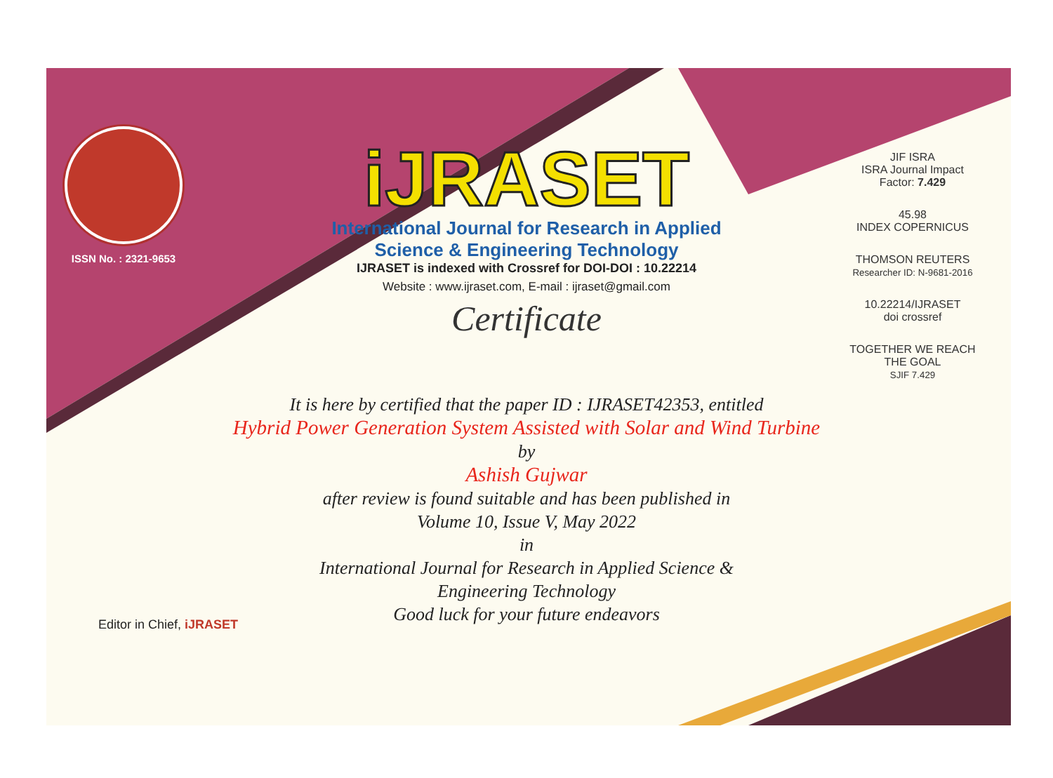ISSN No. : 2321-9653
iJRASET
International Journal for Research in Applied
Science & Engineering Technology
IJRASET is indexed with Crossref for DOI-DOI : 10.22214
Website : www.ijraset.com, E-mail : ijraset@gmail.com
Certificate
It is here by certified that the paper ID : IJRASET42353, entitled
Hybrid Power Generation System Assisted with Solar and Wind Turbine
by
Ashish Gujwar
after review is found suitable and has been published in
Volume 10, Issue V, May 2022
in
International Journal for Research in Applied Science &
Engineering Technology
Good luck for your future endeavors
JIF ISRA
ISRA Journal Impact
Factor: 7.429
45.98
INDEX COPERNICUS
THOMSON REUTERS
Researcher ID: N-9681-2016
10.22214/IJRASET
doi crossref
TOGETHER WE REACH THE GOAL
SJIF 7.429
Editor in Chief, iJRASET